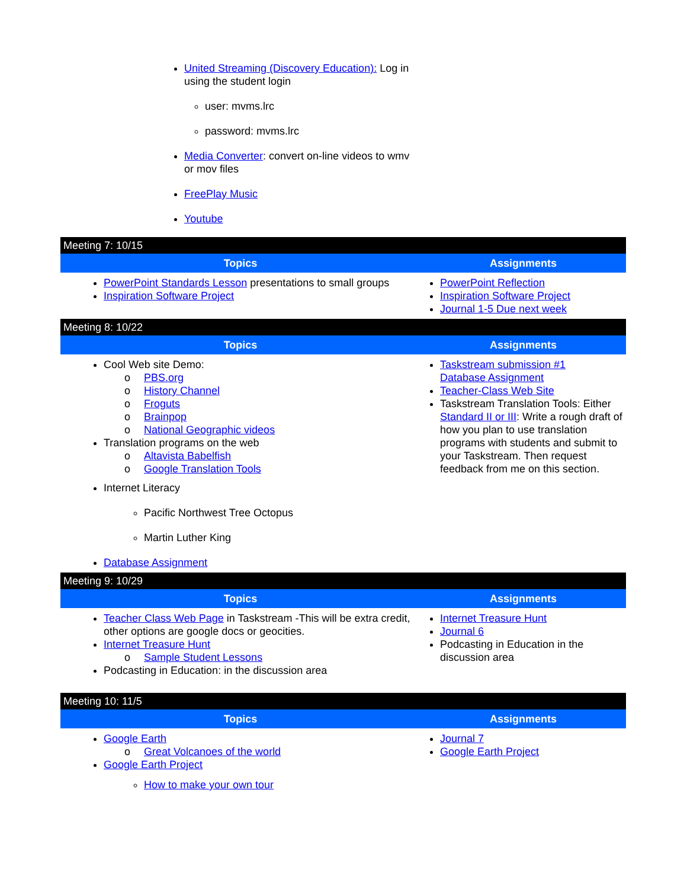United Streaming (Discovery Education): Log in using the student login
user: mvms.lrc
password: mvms.lrc
Media Converter: convert on-line videos to wmv or mov files
FreePlay Music
Youtube
| Meeting 7: 10/15 | |
| Topics | Assignments |
| PowerPoint Standards Lesson presentations to small groups Inspiration Software Project | PowerPoint Reflection Inspiration Software Project Journal 1-5 Due next week |
| Meeting 8: 10/22 | |
| Topics | Assignments |
| Cool Web site Demo: o PBS.org o History Channel o Froguts o Brainpop o National Geographic videos Translation programs on the web o Altavista Babelfish o Google Translation Tools Internet Literacy Pacific Northwest Tree Octopus Martin Luther King Database Assignment | Taskstream submission #1 Database Assignment Teacher-Class Web Site Taskstream Translation Tools: Either Standard II or III : Write a rough draft of how you plan to use translation programs with students and submit to your Taskstream. Then request feedback from me on this section. |
| Meeting 9: 10/29 | |
| Topics | Assignments |
| Teacher Class Web Page in Taskstream -This will be extra credit, other options are google docs or geocities. Internet Treasure Hunt o Sample Student Lessons Podcasting in Education: in the discussion area | Internet Treasure Hunt Journal 6 Podcasting in Education in the discussion area |
| Meeting 10: 11/5 | |
| Topics | Assignments |
| Google Earth o Great Volcanoes of the world Google Earth Project How to make your own tour | Journal 7 Google Earth Project |